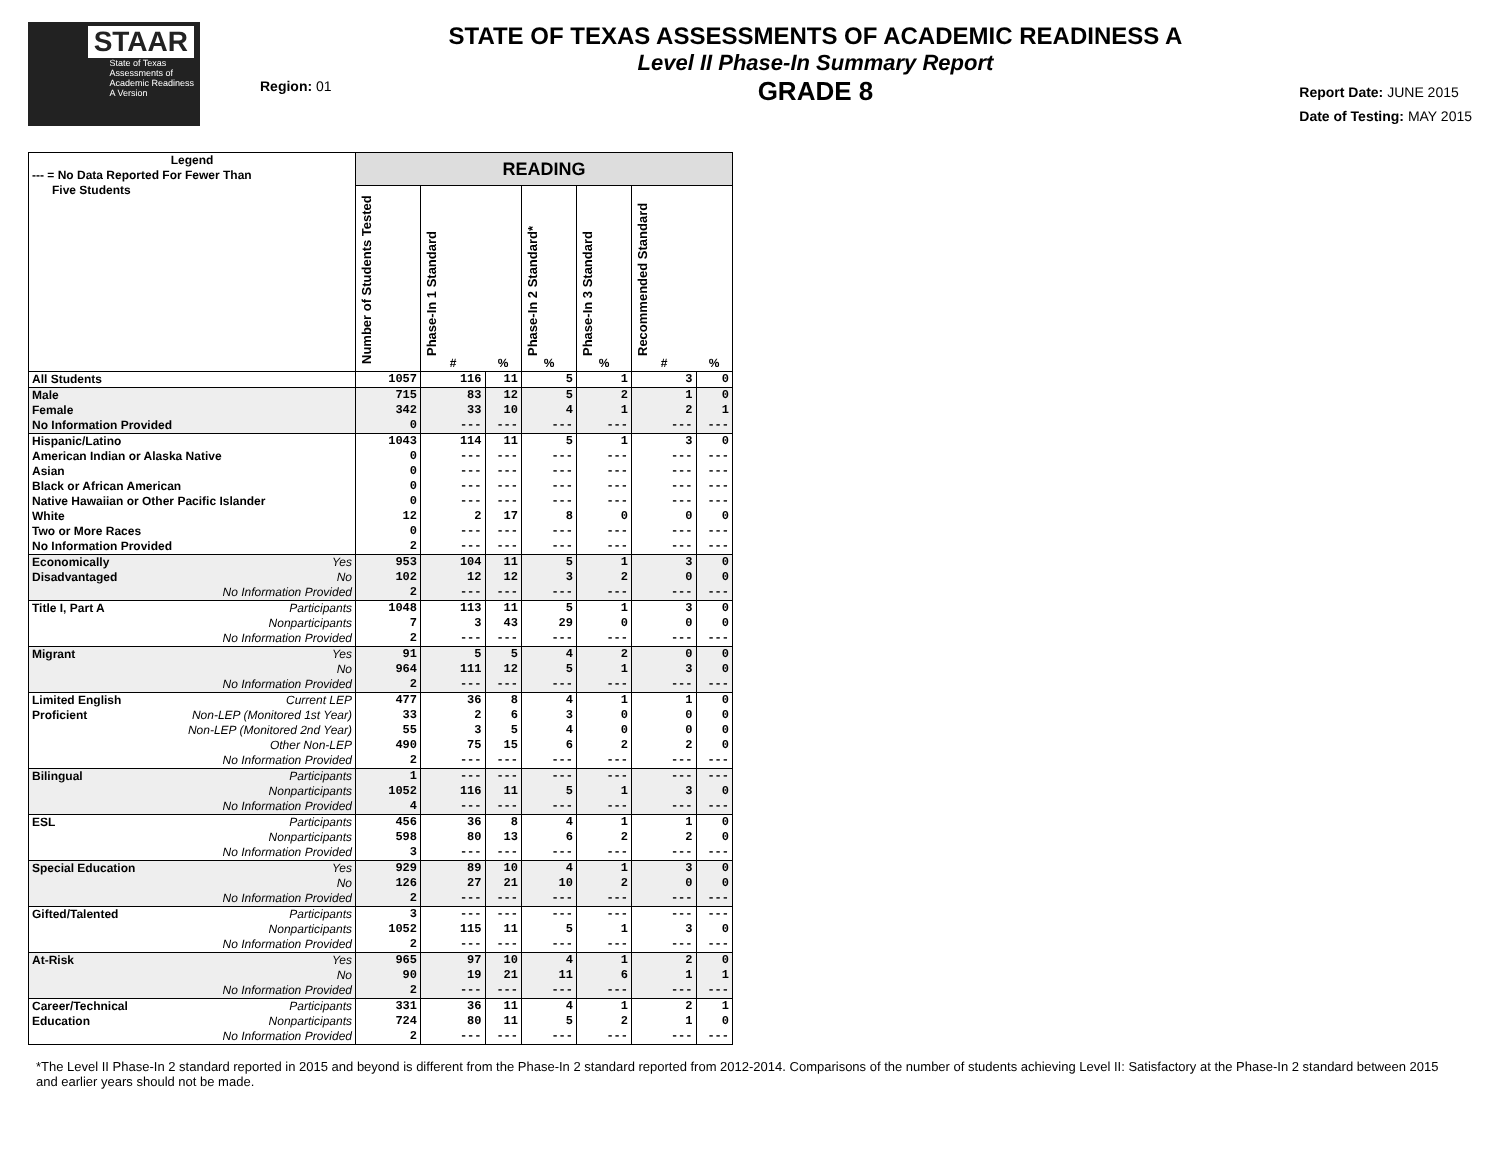STAAR
State of Texas
Assessments of
Academic Readiness
A Version
Region: 01
STATE OF TEXAS ASSESSMENTS OF ACADEMIC READINESS A
Level II Phase-In Summary Report
GRADE 8
Report Date: JUNE 2015
Date of Testing: MAY 2015
| Legend --- = No Data Reported For Fewer Than Five Students | | READING | | | | | | |
| | | Number of Students Tested | Phase-In 1 Standard | | Phase-In 2 Standard* | Phase-In 3 Standard | Recommended Standard | |
| | | | # | % | % | % | # | % |
| All Students | | 1057 | 116 | 11 | 5 | 1 | 3 | 0 |
| Male | | 715 | 83 | 12 | 5 | 2 | 1 | 0 |
| Female | | 342 | 33 | 10 | 4 | 1 | 2 | 1 |
| No Information Provided | | 0 | --- | --- | --- | --- | --- | --- |
| Hispanic/Latino | | 1043 | 114 | 11 | 5 | 1 | 3 | 0 |
| American Indian or Alaska Native | | 0 | --- | --- | --- | --- | --- | --- |
| Asian | | 0 | --- | --- | --- | --- | --- | --- |
| Black or African American | | 0 | --- | --- | --- | --- | --- | --- |
| Native Hawaiian or Other Pacific Islander | | 0 | --- | --- | --- | --- | --- | --- |
| White | | 12 | 2 | 17 | 8 | 0 | 0 | 0 |
| Two or More Races | | 0 | --- | --- | --- | --- | --- | --- |
| No Information Provided | | 2 | --- | --- | --- | --- | --- | --- |
| Economically | Yes | 953 | 104 | 11 | 5 | 1 | 3 | 0 |
| Disadvantaged | No | 102 | 12 | 12 | 3 | 2 | 0 | 0 |
| | No Information Provided | 2 | --- | --- | --- | --- | --- | --- |
| Title I, Part A | Participants | 1048 | 113 | 11 | 5 | 1 | 3 | 0 |
| | Nonparticipants | 7 | 3 | 43 | 29 | 0 | 0 | 0 |
| | No Information Provided | 2 | --- | --- | --- | --- | --- | --- |
| Migrant | Yes | 91 | 5 | 5 | 4 | 2 | 0 | 0 |
| | No | 964 | 111 | 12 | 5 | 1 | 3 | 0 |
| | No Information Provided | 2 | --- | --- | --- | --- | --- | --- |
| Limited English | Current LEP | 477 | 36 | 8 | 4 | 1 | 1 | 0 |
| Proficient | Non-LEP (Monitored 1st Year) | 33 | 2 | 6 | 3 | 0 | 0 | 0 |
| | Non-LEP (Monitored 2nd Year) | 55 | 3 | 5 | 4 | 0 | 0 | 0 |
| | Other Non-LEP | 490 | 75 | 15 | 6 | 2 | 2 | 0 |
| | No Information Provided | 2 | --- | --- | --- | --- | --- | --- |
| Bilingual | Participants | 1 | --- | --- | --- | --- | --- | --- |
| | Nonparticipants | 1052 | 116 | 11 | 5 | 1 | 3 | 0 |
| | No Information Provided | 4 | --- | --- | --- | --- | --- | --- |
| ESL | Participants | 456 | 36 | 8 | 4 | 1 | 1 | 0 |
| | Nonparticipants | 598 | 80 | 13 | 6 | 2 | 2 | 0 |
| | No Information Provided | 3 | --- | --- | --- | --- | --- | --- |
| Special Education | Yes | 929 | 89 | 10 | 4 | 1 | 3 | 0 |
| | No | 126 | 27 | 21 | 10 | 2 | 0 | 0 |
| | No Information Provided | 2 | --- | --- | --- | --- | --- | --- |
| Gifted/Talented | Participants | 3 | --- | --- | --- | --- | --- | --- |
| | Nonparticipants | 1052 | 115 | 11 | 5 | 1 | 3 | 0 |
| | No Information Provided | 2 | --- | --- | --- | --- | --- | --- |
| At-Risk | Yes | 965 | 97 | 10 | 4 | 1 | 2 | 0 |
| | No | 90 | 19 | 21 | 11 | 6 | 1 | 1 |
| | No Information Provided | 2 | --- | --- | --- | --- | --- | --- |
| Career/Technical | Participants | 331 | 36 | 11 | 4 | 1 | 2 | 1 |
| Education | Nonparticipants | 724 | 80 | 11 | 5 | 2 | 1 | 0 |
| | No Information Provided | 2 | --- | --- | --- | --- | --- | --- |
*The Level II Phase-In 2 standard reported in 2015 and beyond is different from the Phase-In 2 standard reported from 2012-2014. Comparisons of the number of students achieving Level II: Satisfactory at the Phase-In 2 standard between 2015 and earlier years should not be made.